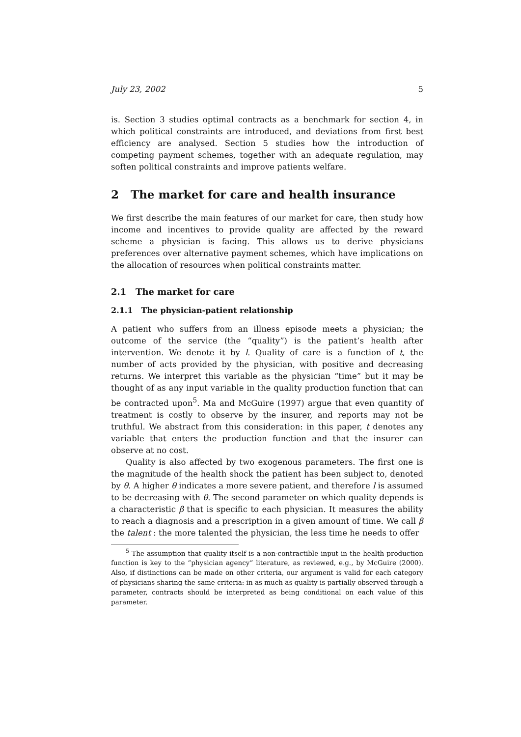July 23, 2002 5
is. Section 3 studies optimal contracts as a benchmark for section 4, in which political constraints are introduced, and deviations from first best efficiency are analysed. Section 5 studies how the introduction of competing payment schemes, together with an adequate regulation, may soften political constraints and improve patients welfare.
2 The market for care and health insurance
We first describe the main features of our market for care, then study how income and incentives to provide quality are affected by the reward scheme a physician is facing. This allows us to derive physicians preferences over alternative payment schemes, which have implications on the allocation of resources when political constraints matter.
2.1 The market for care
2.1.1 The physician-patient relationship
A patient who suffers from an illness episode meets a physician; the outcome of the service (the “quality”) is the patient’s health after intervention. We denote it by l. Quality of care is a function of t, the number of acts provided by the physician, with positive and decreasing returns. We interpret this variable as the physician “time” but it may be thought of as any input variable in the quality production function that can be contracted upon<sup>5</sup>. Ma and McGuire (1997) argue that even quantity of treatment is costly to observe by the insurer, and reports may not be truthful. We abstract from this consideration: in this paper, t denotes any variable that enters the production function and that the insurer can observe at no cost.
Quality is also affected by two exogenous parameters. The first one is the magnitude of the health shock the patient has been subject to, denoted by θ. A higher θ indicates a more severe patient, and therefore l is assumed to be decreasing with θ. The second parameter on which quality depends is a characteristic β that is specific to each physician. It measures the ability to reach a diagnosis and a prescription in a given amount of time. We call β the talent : the more talented the physician, the less time he needs to offer
<sup>5</sup> The assumption that quality itself is a non-contractible input in the health production function is key to the “physician agency” literature, as reviewed, e.g., by McGuire (2000). Also, if distinctions can be made on other criteria, our argument is valid for each category of physicians sharing the same criteria: in as much as quality is partially observed through a parameter, contracts should be interpreted as being conditional on each value of this parameter.